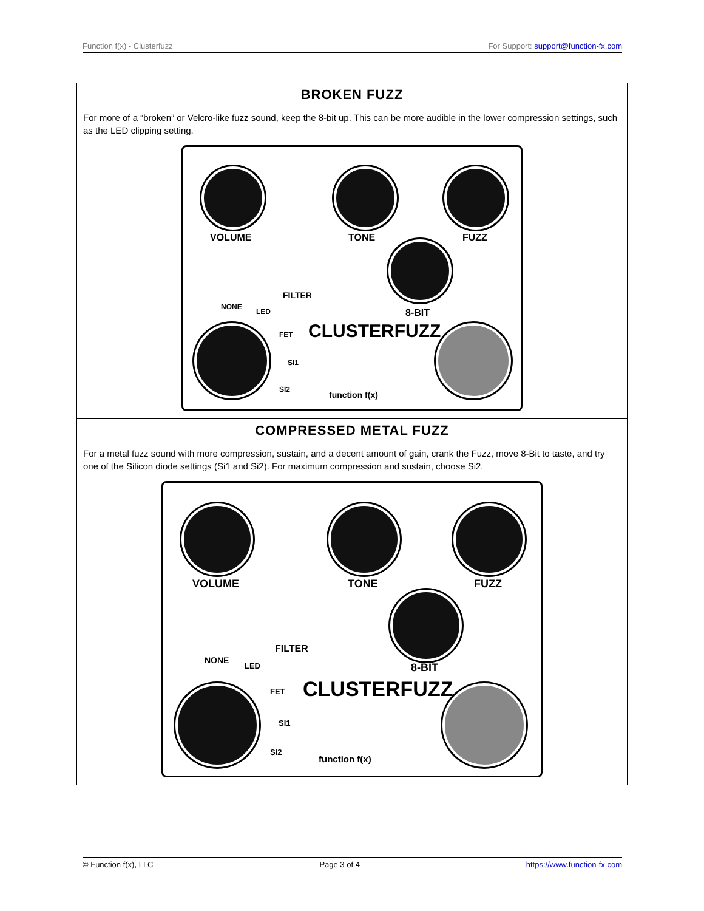Function f(x) - Clusterfuzz For Support: support@function-fx.com
| BROKEN FUZZ For more of a “broken” or Velcro-like fuzz sound, keep the 8-bit up. This can be more audible in the lower compression settings, such as the LED clipping setting. VOLUME TONE FUZZ FILTER 8-BIT NONE LED FET SI1 SI2 CLUSTERFUZZ function f(x) |
| COMPRESSED METAL FUZZ For a metal fuzz sound with more compression, sustain, and a decent amount of gain, crank the Fuzz, move 8-Bit to taste, and try one of the Silicon diode settings (Si1 and Si2). For maximum compression and sustain, choose Si2. VOLUME TONE FUZZ FILTER 8-BIT NONE LED FET SI1 SI2 CLUSTERFUZZ function f(x) |
© Function f(x), LLC Page 3 of 4 https://www.function-fx.com